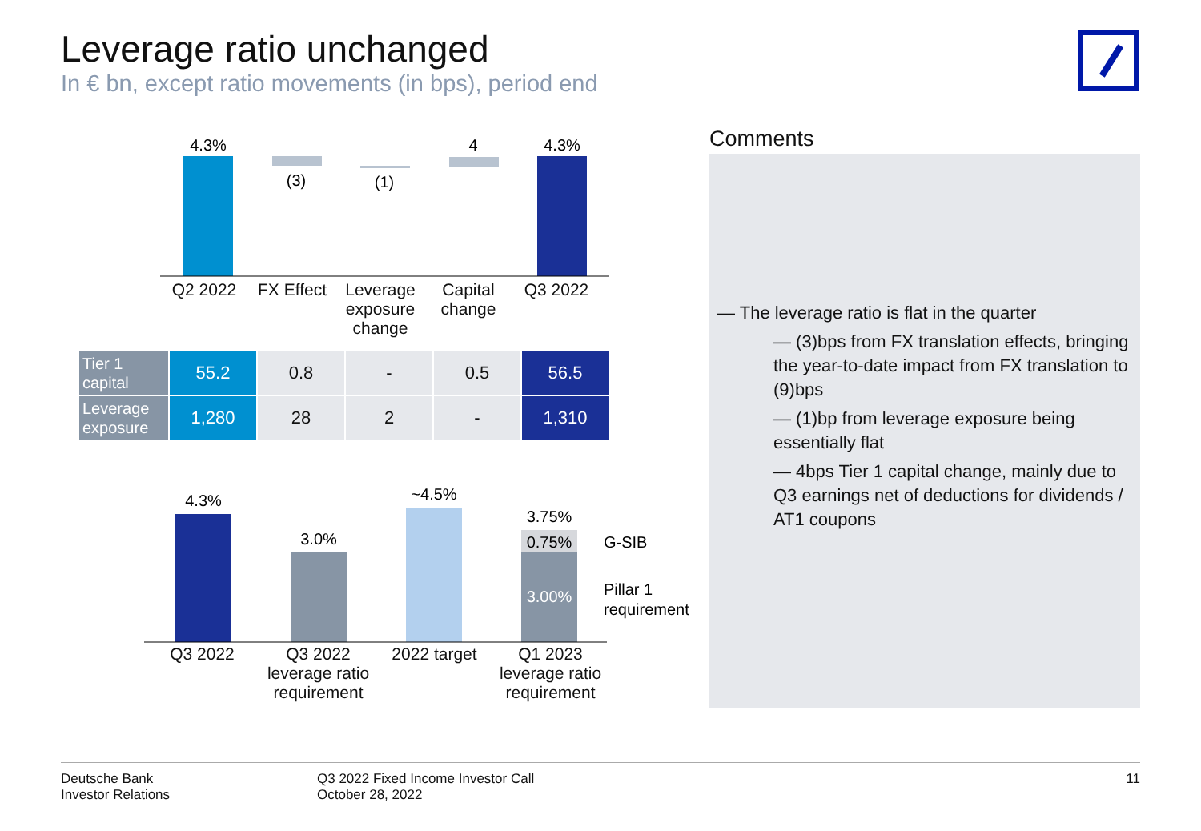Leverage ratio unchanged
In € bn, except ratio movements (in bps), period end
4.3%
(3)
(1)
4
4.3%
Q2 2022 FX Effect
Leverage exposure change
Capital change
Q3 2022
| Tier 1 capital | 55.2 | 0.8 | - | 0.5 | 56.5 |
| Leverage exposure | 1,280 | 28 | 2 | - | 1,310 |
4.3%
3.0%
~4.5%
3.75%
0.75%
3.00%
G-SIB
Pillar 1
requirement
Q3 2022 Q3 2022 leverage ratio requirement
2022 target Q1 2023 leverage ratio requirement
Comments
— The leverage ratio is flat in the quarter
— (3)bps from FX translation effects, bringing the year-to-date impact from FX translation to (9)bps
— (1)bp from leverage exposure being essentially flat
— 4bps Tier 1 capital change, mainly due to Q3 earnings net of deductions for dividends / AT1 coupons
Deutsche Bank
Investor Relations
Q3 2022 Fixed Income Investor Call
October 28, 2022
11